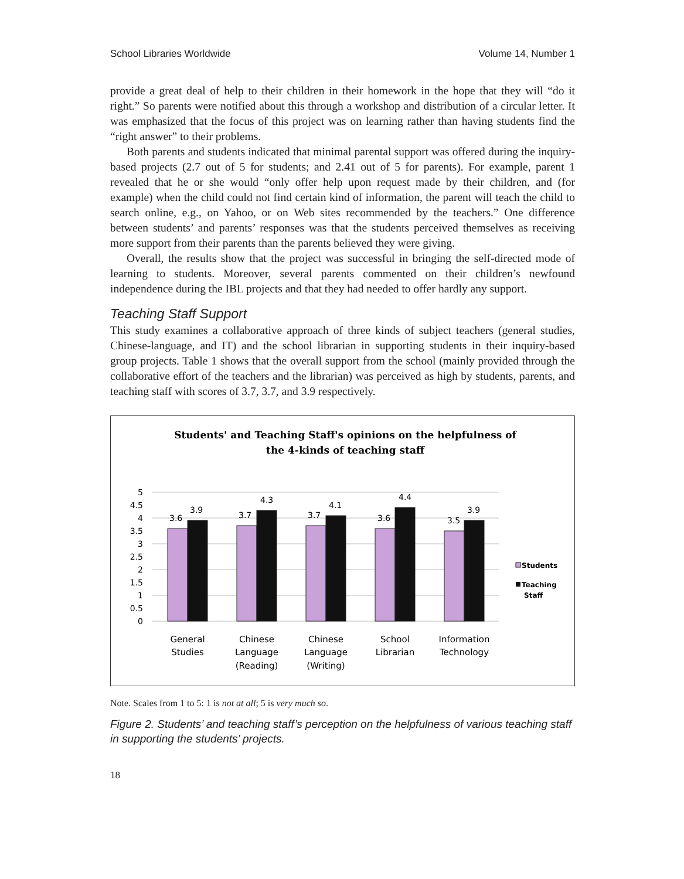School Libraries Worldwide Volume 14, Number 1
provide a great deal of help to their children in their homework in the hope that they will “do it right.” So parents were notified about this through a workshop and distribution of a circular letter. It was emphasized that the focus of this project was on learning rather than having students find the “right answer” to their problems.
Both parents and students indicated that minimal parental support was offered during the inquiry-based projects (2.7 out of 5 for students; and 2.41 out of 5 for parents). For example, parent 1 revealed that he or she would “only offer help upon request made by their children, and (for example) when the child could not find certain kind of information, the parent will teach the child to search online, e.g., on Yahoo, or on Web sites recommended by the teachers.” One difference between students’ and parents’ responses was that the students perceived themselves as receiving more support from their parents than the parents believed they were giving.
Overall, the results show that the project was successful in bringing the self-directed mode of learning to students. Moreover, several parents commented on their children’s newfound independence during the IBL projects and that they had needed to offer hardly any support.
Teaching Staff Support
This study examines a collaborative approach of three kinds of subject teachers (general studies, Chinese-language, and IT) and the school librarian in supporting students in their inquiry-based group projects. Table 1 shows that the overall support from the school (mainly provided through the collaborative effort of the teachers and the librarian) was perceived as high by students, parents, and teaching staff with scores of 3.7, 3.7, and 3.9 respectively.
Students' and Teaching Staff's opinions on the helpfulness of
the 4-kinds of teaching staff
5
4.5
4
3.5
3
2.5
2
1.5
1
0.5
0
3.6
3.9
3.7
4.3
3.7
4.1
3.6
4.4
3.5
3.9
General
Studies
Chinese
Language
(Reading)
Chinese
Language
(Writing)
School
Librarian
Information
Technology
Students
Teaching
Staff
Note. Scales from 1 to 5: 1 is not at all; 5 is very much so.
Figure 2. Students’ and teaching staff’s perception on the helpfulness of various teaching staff in supporting the students’ projects.
18